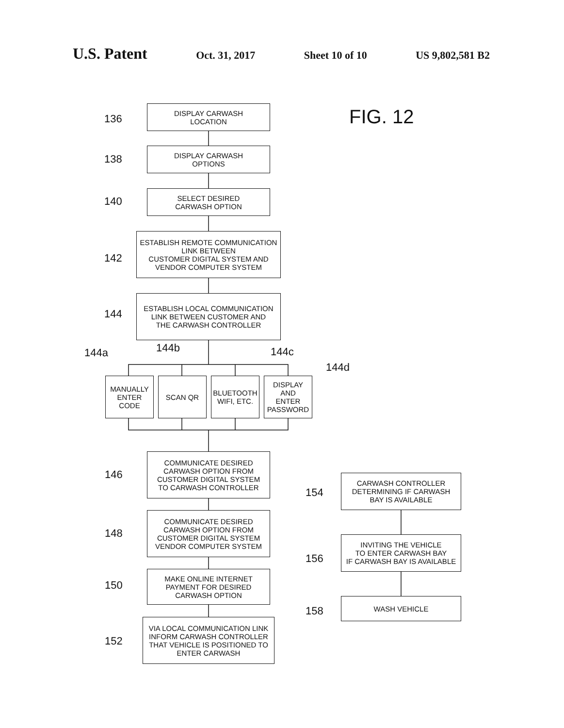U.S. Patent Oct. 31, 2017 Sheet 10 of 10 US 9,802,581 B2
FIG. 12
136
DISPLAY CARWASH
LOCATION
138
DISPLAY CARWASH
OPTIONS
140
SELECT DESIRED
CARWASH OPTION
142
ESTABLISH REMOTE COMMUNICATION
LINK BETWEEN
CUSTOMER DIGITAL SYSTEM AND
VENDOR COMPUTER SYSTEM
144
ESTABLISH LOCAL COMMUNICATION
LINK BETWEEN CUSTOMER AND
THE CARWASH CONTROLLER
144a 144b 144c
144d
MANUALLY
ENTER
CODE
SCAN QR
BLUETOOTH
WIFI, ETC.
DISPLAY
AND
ENTER
PASSWORD
146
COMMUNICATE DESIRED
CARWASH OPTION FROM
CUSTOMER DIGITAL SYSTEM
TO CARWASH CONTROLLER
148
COMMUNICATE DESIRED
CARWASH OPTION FROM
CUSTOMER DIGITAL SYSTEM
VENDOR COMPUTER SYSTEM
150
MAKE ONLINE INTERNET
PAYMENT FOR DESIRED
CARWASH OPTION
152
VIA LOCAL COMMUNICATION LINK
INFORM CARWASH CONTROLLER
THAT VEHICLE IS POSITIONED TO
ENTER CARWASH
154
CARWASH CONTROLLER
DETERMINING IF CARWASH
BAY IS AVAILABLE
156
INVITING THE VEHICLE
TO ENTER CARWASH BAY
IF CARWASH BAY IS AVAILABLE
158
WASH VEHICLE